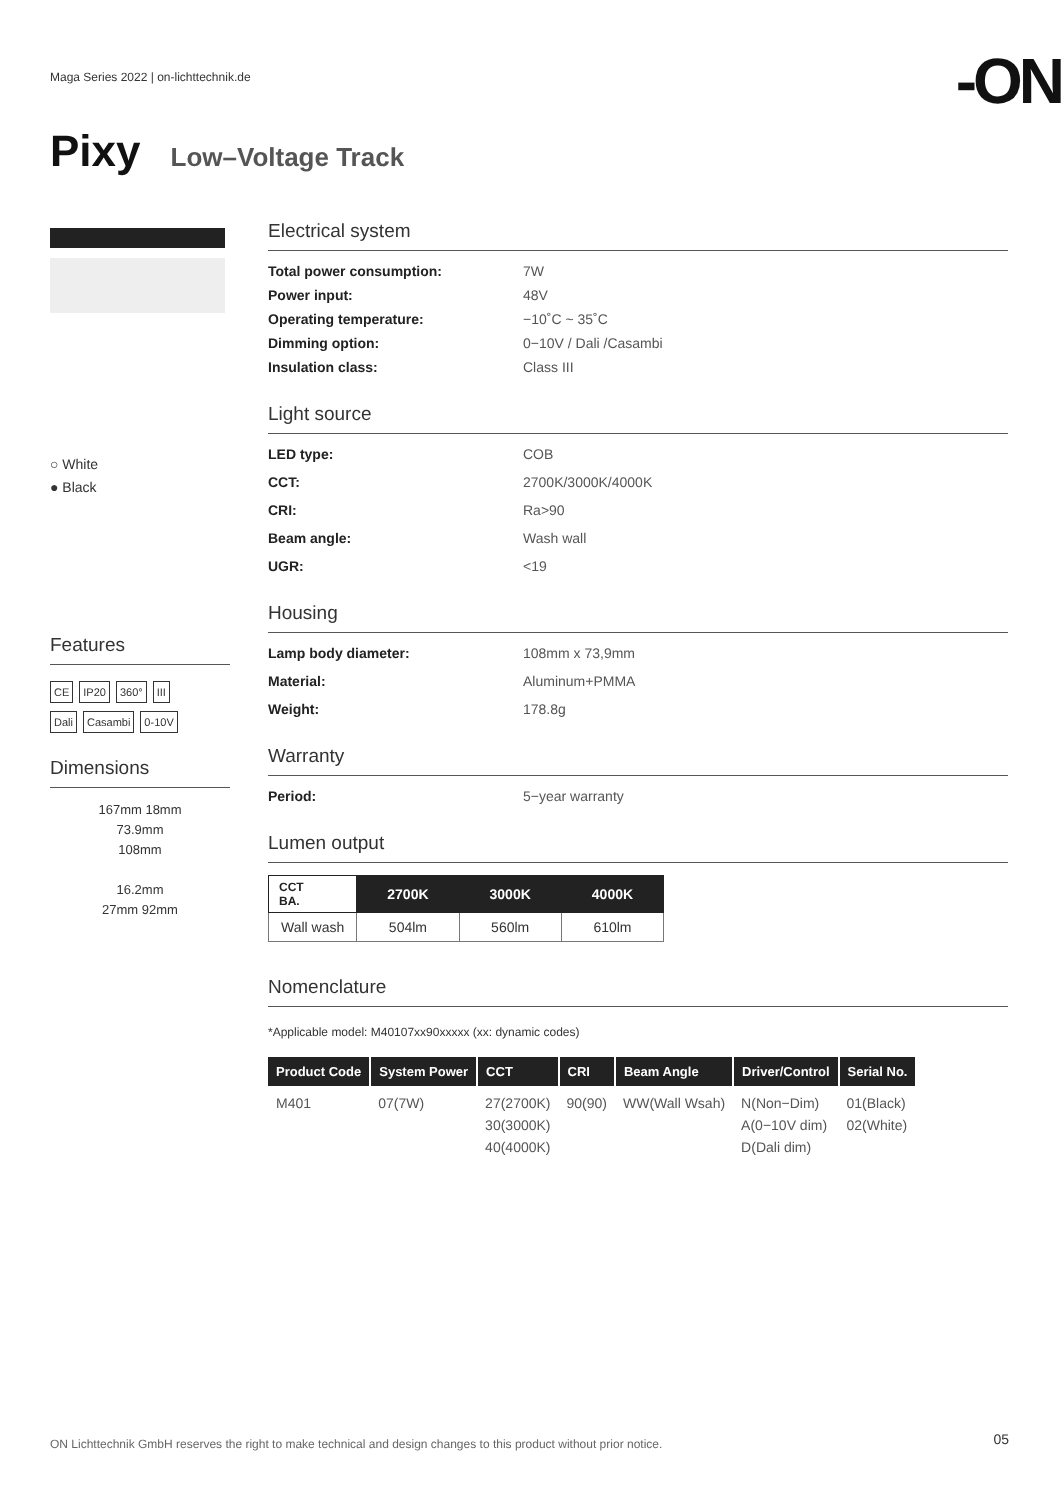Maga Series 2022 | on-lichttechnik.de
-ON
Pixy Low–Voltage Track
○ White
● Black
Features
CE IP20 360° III
Dali Casambi 0-10V
Dimensions
167mm 18mm
73.9mm
108mm
16.2mm
27mm 92mm
Electrical system
Total power consumption: 7W Power input: 48V Operating temperature: −10˚C ~ 35˚C Dimming option: 0−10V / Dali /Casambi Insulation class: Class III
Light source
LED type: COB CCT: 2700K/3000K/4000K CRI: Ra>90 Beam angle: Wash wall UGR: <19
Housing
Lamp body diameter: 108mm x 73,9mm Material: Aluminum+PMMA Weight: 178.8g
Warranty
Period: 5−year warranty
Lumen output
| CCT BA. | 2700K | 3000K | 4000K |
| --- | --- | --- | --- |
| Wall wash | 504lm | 560lm | 610lm |
Nomenclature
*Applicable model: M40107xx90xxxxx (xx: dynamic codes)
| Product Code | System Power | CCT | CRI | Beam Angle | Driver/Control | Serial No. |
| --- | --- | --- | --- | --- | --- | --- |
| M401 | 07(7W) | 27(2700K) 30(3000K) 40(4000K) | 90(90) | WW(Wall Wsah) | N(Non−Dim) A(0−10V dim) D(Dali dim) | 01(Black) 02(White) |
ON Lichttechnik GmbH reserves the right to make technical and design changes to this product without prior notice.
05